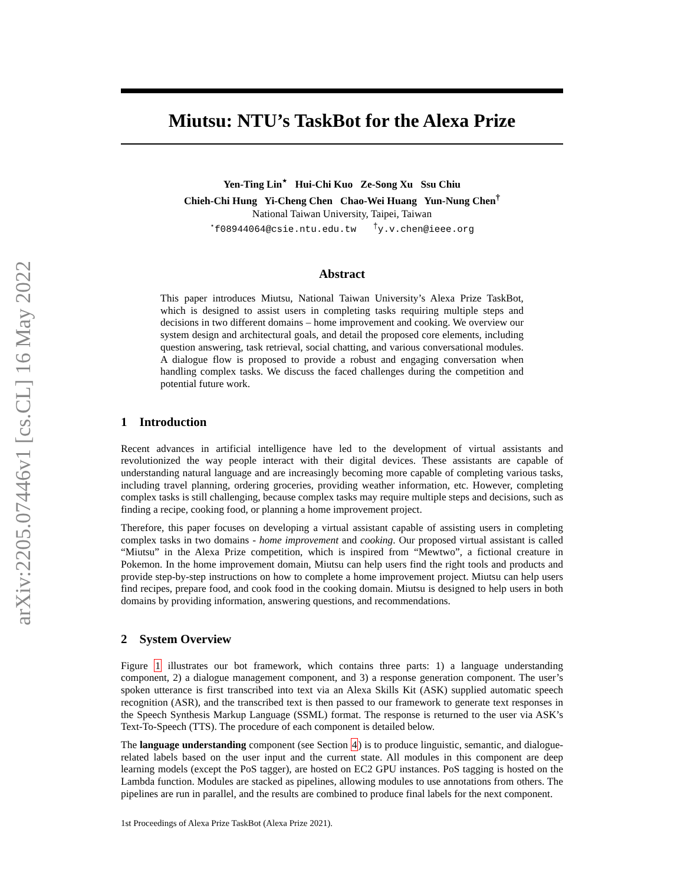arXiv:2205.07446v1 [cs.CL] 16 May 2022
Miutsu: NTU’s TaskBot for the Alexa Prize
Yen-Ting Lin<sup>⋆</sup> Hui-Chi Kuo Ze-Song Xu Ssu Chiu
Chieh-Chi Hung Yi-Cheng Chen Chao-Wei Huang Yun-Nung Chen<sup>†</sup>
National Taiwan University, Taipei, Taiwan
<sup>⋆</sup>f08944064@csie.ntu.edu.tw <sup>†</sup>y.v.chen@ieee.org
Abstract
This paper introduces Miutsu, National Taiwan University’s Alexa Prize TaskBot, which is designed to assist users in completing tasks requiring multiple steps and decisions in two different domains – home improvement and cooking. We overview our system design and architectural goals, and detail the proposed core elements, including question answering, task retrieval, social chatting, and various conversational modules. A dialogue flow is proposed to provide a robust and engaging conversation when handling complex tasks. We discuss the faced challenges during the competition and potential future work.
1 Introduction
Recent advances in artificial intelligence have led to the development of virtual assistants and revolutionized the way people interact with their digital devices. These assistants are capable of understanding natural language and are increasingly becoming more capable of completing various tasks, including travel planning, ordering groceries, providing weather information, etc. However, completing complex tasks is still challenging, because complex tasks may require multiple steps and decisions, such as finding a recipe, cooking food, or planning a home improvement project.
Therefore, this paper focuses on developing a virtual assistant capable of assisting users in completing complex tasks in two domains - home improvement and cooking. Our proposed virtual assistant is called “Miutsu” in the Alexa Prize competition, which is inspired from “Mewtwo”, a fictional creature in Pokemon. In the home improvement domain, Miutsu can help users find the right tools and products and provide step-by-step instructions on how to complete a home improvement project. Miutsu can help users find recipes, prepare food, and cook food in the cooking domain. Miutsu is designed to help users in both domains by providing information, answering questions, and recommendations.
2 System Overview
Figure 1 illustrates our bot framework, which contains three parts: 1) a language understanding component, 2) a dialogue management component, and 3) a response generation component. The user’s spoken utterance is first transcribed into text via an Alexa Skills Kit (ASK) supplied automatic speech recognition (ASR), and the transcribed text is then passed to our framework to generate text responses in the Speech Synthesis Markup Language (SSML) format. The response is returned to the user via ASK’s Text-To-Speech (TTS). The procedure of each component is detailed below.
The language understanding component (see Section 4) is to produce linguistic, semantic, and dialogue-related labels based on the user input and the current state. All modules in this component are deep learning models (except the PoS tagger), are hosted on EC2 GPU instances. PoS tagging is hosted on the Lambda function. Modules are stacked as pipelines, allowing modules to use annotations from others. The pipelines are run in parallel, and the results are combined to produce final labels for the next component.
1st Proceedings of Alexa Prize TaskBot (Alexa Prize 2021).